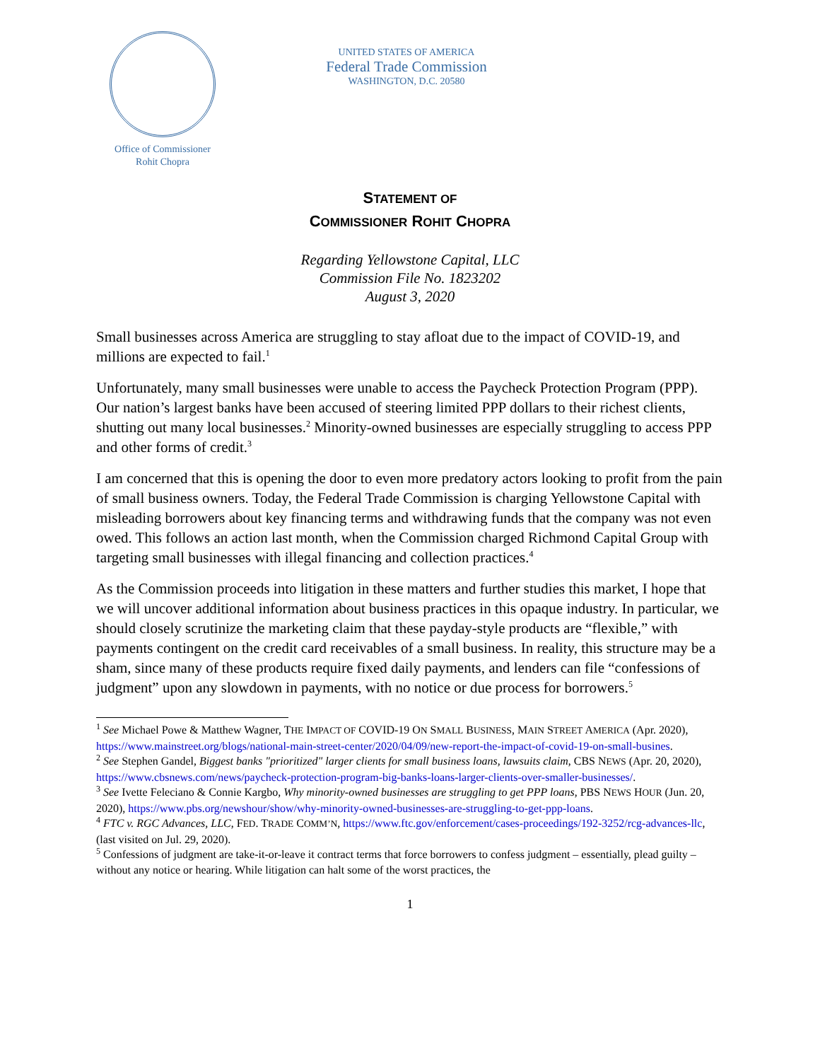Office of Commissioner
Rohit Chopra
UNITED STATES OF AMERICA
Federal Trade Commission
WASHINGTON, D.C. 20580
STATEMENT OF
COMMISSIONER ROHIT CHOPRA
Regarding Yellowstone Capital, LLC
Commission File No. 1823202
August 3, 2020
Small businesses across America are struggling to stay afloat due to the impact of COVID-19, and millions are expected to fail.<sup>1</sup>
Unfortunately, many small businesses were unable to access the Paycheck Protection Program (PPP). Our nation’s largest banks have been accused of steering limited PPP dollars to their richest clients, shutting out many local businesses.<sup>2</sup> Minority-owned businesses are especially struggling to access PPP and other forms of credit.<sup>3</sup>
I am concerned that this is opening the door to even more predatory actors looking to profit from the pain of small business owners. Today, the Federal Trade Commission is charging Yellowstone Capital with misleading borrowers about key financing terms and withdrawing funds that the company was not even owed. This follows an action last month, when the Commission charged Richmond Capital Group with targeting small businesses with illegal financing and collection practices.<sup>4</sup>
As the Commission proceeds into litigation in these matters and further studies this market, I hope that we will uncover additional information about business practices in this opaque industry. In particular, we should closely scrutinize the marketing claim that these payday-style products are “flexible,” with payments contingent on the credit card receivables of a small business. In reality, this structure may be a sham, since many of these products require fixed daily payments, and lenders can file “confessions of judgment” upon any slowdown in payments, with no notice or due process for borrowers.<sup>5</sup>
<sup>1</sup> See Michael Powe & Matthew Wagner, THE IMPACT OF COVID-19 ON SMALL BUSINESS, MAIN STREET AMERICA (Apr. 2020), https://www.mainstreet.org/blogs/national-main-street-center/2020/04/09/new-report-the-impact-of-covid-19-on-small-busines.
<sup>2</sup> See Stephen Gandel, Biggest banks "prioritized" larger clients for small business loans, lawsuits claim, CBS NEWS (Apr. 20, 2020), https://www.cbsnews.com/news/paycheck-protection-program-big-banks-loans-larger-clients-over-smaller-businesses/.
<sup>3</sup> See Ivette Feleciano & Connie Kargbo, Why minority-owned businesses are struggling to get PPP loans, PBS NEWS HOUR (Jun. 20, 2020), https://www.pbs.org/newshour/show/why-minority-owned-businesses-are-struggling-to-get-ppp-loans.
<sup>4</sup> FTC v. RGC Advances, LLC, FED. TRADE COMM’N, https://www.ftc.gov/enforcement/cases-proceedings/192-3252/rcg-advances-llc, (last visited on Jul. 29, 2020).
<sup>5</sup> Confessions of judgment are take-it-or-leave it contract terms that force borrowers to confess judgment – essentially, plead guilty – without any notice or hearing. While litigation can halt some of the worst practices, the
1